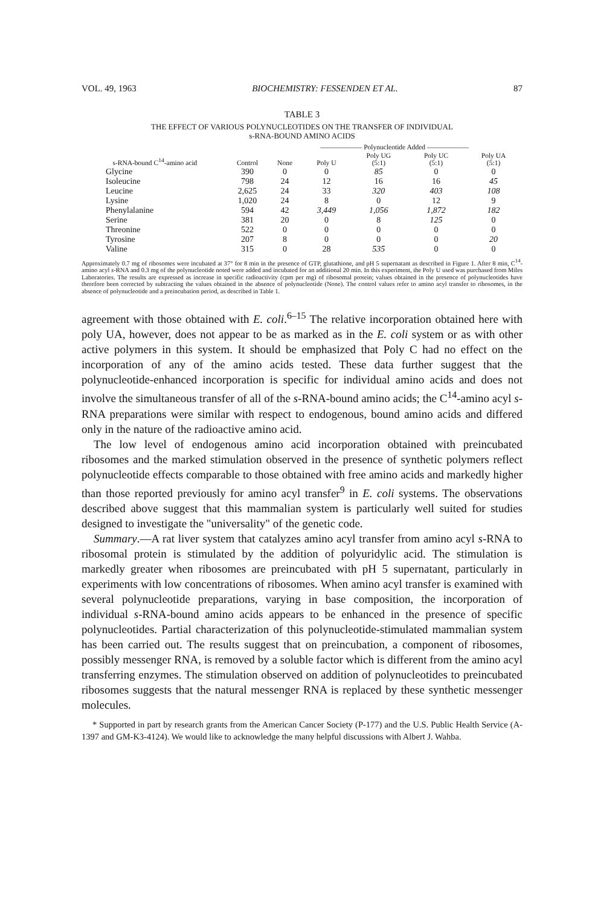VOL. 49, 1963 BIOCHEMISTRY: FESSENDEN ET AL. 87
TABLE 3
THE EFFECT OF VARIOUS POLYNUCLEOTIDES ON THE TRANSFER OF INDIVIDUAL
s-RNA-BOUND AMINO ACIDS
| | | —————— Polynucleotide Added —————— | | | | |
| --- | --- | --- | --- | --- | --- | --- |
| s-RNA-bound C<sup>14</sup>-amino acid | Control | None | Poly U | Poly UG (5:1) | Poly UC (5:1) | Poly UA (5:1) |
| Glycine | 390 | 0 | 0 | 85 | 0 | 0 |
| Isoleucine | 798 | 24 | 12 | 16 | 16 | 45 |
| Leucine | 2,625 | 24 | 33 | 320 | 403 | 108 |
| Lysine | 1,020 | 24 | 8 | 0 | 12 | 9 |
| Phenylalanine | 594 | 42 | 3,449 | 1,056 | 1,872 | 182 |
| Serine | 381 | 20 | 0 | 8 | 125 | 0 |
| Threonine | 522 | 0 | 0 | 0 | 0 | 0 |
| Tyrosine | 207 | 8 | 0 | 0 | 0 | 20 |
| Valine | 315 | 0 | 28 | 535 | 0 | 0 |
Approximately 0.7 mg of ribosomes were incubated at 37° for 8 min in the presence of GTP, glutathione, and pH 5 supernatant as described in Figure 1. After 8 min, C<sup>14</sup>-amino acyl s-RNA and 0.3 mg of the polynucleotide noted were added and incubated for an additional 20 min. In this experiment, the Poly U used was purchased from Miles Laboratories. The results are expressed as increase in specific radioactivity (cpm per mg) of ribosomal protein; values obtained in the presence of polynucleotides have therefore been corrected by subtracting the values obtained in the absence of polynucleotide (None). The control values refer to amino acyl transfer to ribosomes, in the absence of polynucleotide and a preincubation period, as described in Table 1.
agreement with those obtained with E. coli.<sup>6–15</sup> The relative incorporation obtained here with poly UA, however, does not appear to be as marked as in the E. coli system or as with other active polymers in this system. It should be emphasized that Poly C had no effect on the incorporation of any of the amino acids tested. These data further suggest that the polynucleotide-enhanced incorporation is specific for individual amino acids and does not involve the simultaneous transfer of all of the s-RNA-bound amino acids; the C<sup>14</sup>-amino acyl s-RNA preparations were similar with respect to endogenous, bound amino acids and differed only in the nature of the radioactive amino acid.
The low level of endogenous amino acid incorporation obtained with preincubated ribosomes and the marked stimulation observed in the presence of synthetic polymers reflect polynucleotide effects comparable to those obtained with free amino acids and markedly higher than those reported previously for amino acyl transfer<sup>9</sup> in E. coli systems. The observations described above suggest that this mammalian system is particularly well suited for studies designed to investigate the "universality" of the genetic code.
Summary.—A rat liver system that catalyzes amino acyl transfer from amino acyl s-RNA to ribosomal protein is stimulated by the addition of polyuridylic acid. The stimulation is markedly greater when ribosomes are preincubated with pH 5 supernatant, particularly in experiments with low concentrations of ribosomes. When amino acyl transfer is examined with several polynucleotide preparations, varying in base composition, the incorporation of individual s-RNA-bound amino acids appears to be enhanced in the presence of specific polynucleotides. Partial characterization of this polynucleotide-stimulated mammalian system has been carried out. The results suggest that on preincubation, a component of ribosomes, possibly messenger RNA, is removed by a soluble factor which is different from the amino acyl transferring enzymes. The stimulation observed on addition of polynucleotides to preincubated ribosomes suggests that the natural messenger RNA is replaced by these synthetic messenger molecules.
* Supported in part by research grants from the American Cancer Society (P-177) and the U.S. Public Health Service (A-1397 and GM-K3-4124). We would like to acknowledge the many helpful discussions with Albert J. Wahba.